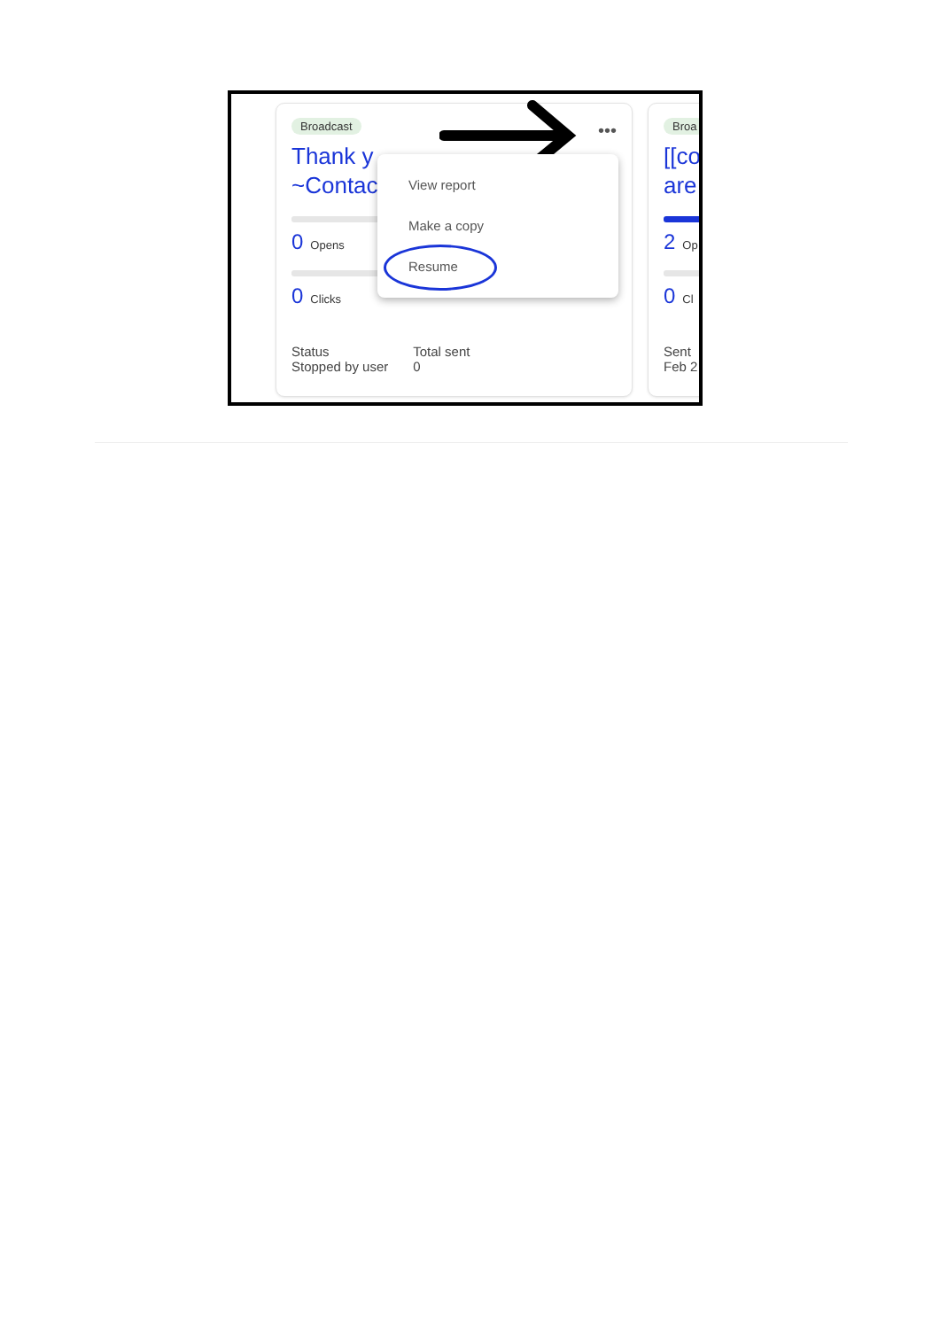Broadcast
Thank y
~Contac
0 Opens
0 Clicks
Status
Stopped by user
Total sent
0
Broa
[[co
are
2 Op
0 Cl
Sent
Feb 2
•••
View report
Make a copy
Resume